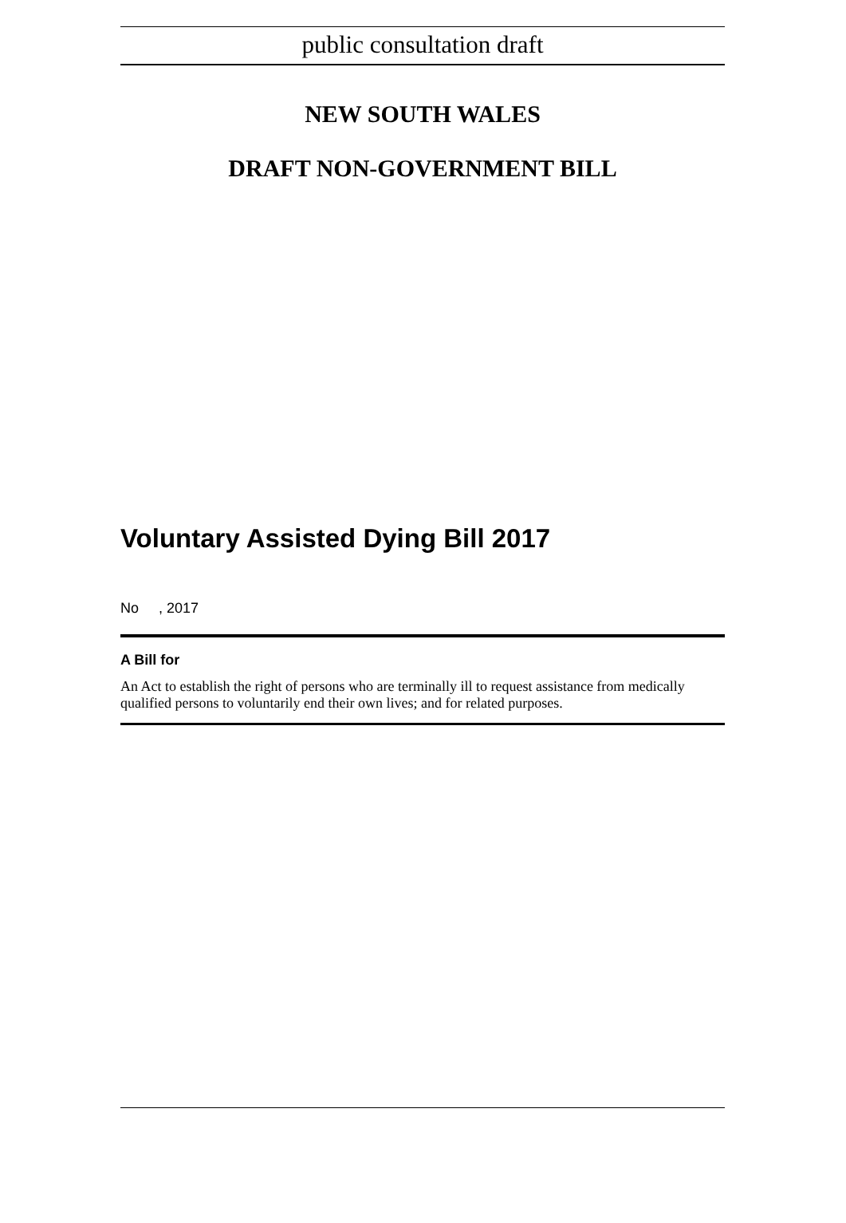public consultation draft
NEW SOUTH WALES
DRAFT NON-GOVERNMENT BILL
Voluntary Assisted Dying Bill 2017
No , 2017
A Bill for
An Act to establish the right of persons who are terminally ill to request assistance from medically qualified persons to voluntarily end their own lives; and for related purposes.